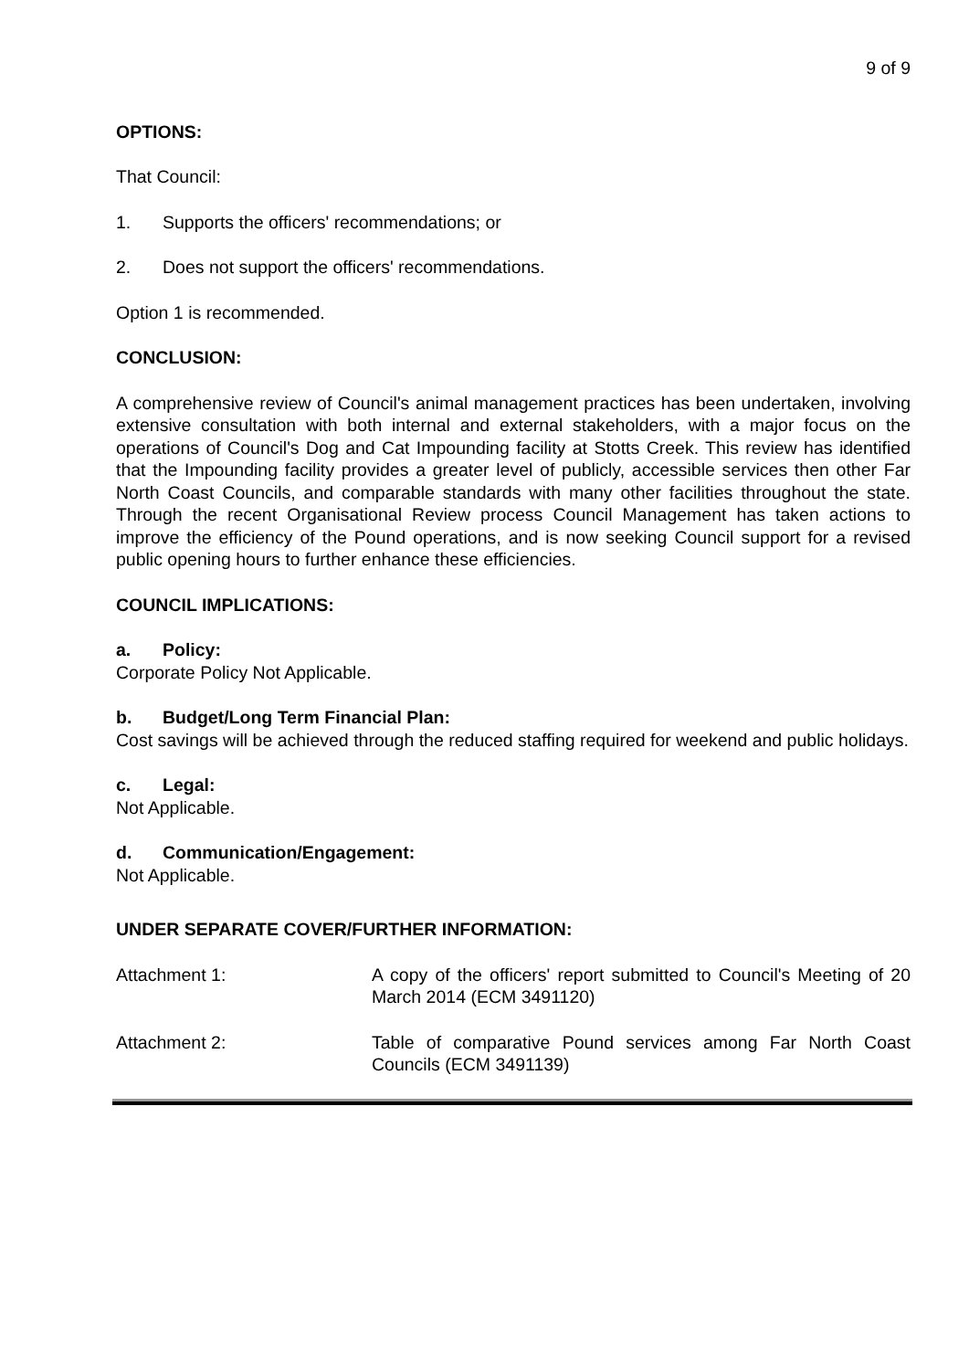9 of 9
OPTIONS:
That Council:
1. Supports the officers' recommendations; or
2. Does not support the officers' recommendations.
Option 1 is recommended.
CONCLUSION:
A comprehensive review of Council's animal management practices has been undertaken, involving extensive consultation with both internal and external stakeholders, with a major focus on the operations of Council's Dog and Cat Impounding facility at Stotts Creek. This review has identified that the Impounding facility provides a greater level of publicly, accessible services then other Far North Coast Councils, and comparable standards with many other facilities throughout the state. Through the recent Organisational Review process Council Management has taken actions to improve the efficiency of the Pound operations, and is now seeking Council support for a revised public opening hours to further enhance these efficiencies.
COUNCIL IMPLICATIONS:
a. Policy:
Corporate Policy Not Applicable.
b. Budget/Long Term Financial Plan:
Cost savings will be achieved through the reduced staffing required for weekend and public holidays.
c. Legal:
Not Applicable.
d. Communication/Engagement:
Not Applicable.
UNDER SEPARATE COVER/FURTHER INFORMATION:
Attachment 1: A copy of the officers' report submitted to Council's Meeting of 20 March 2014 (ECM 3491120)
Attachment 2: Table of comparative Pound services among Far North Coast Councils (ECM 3491139)